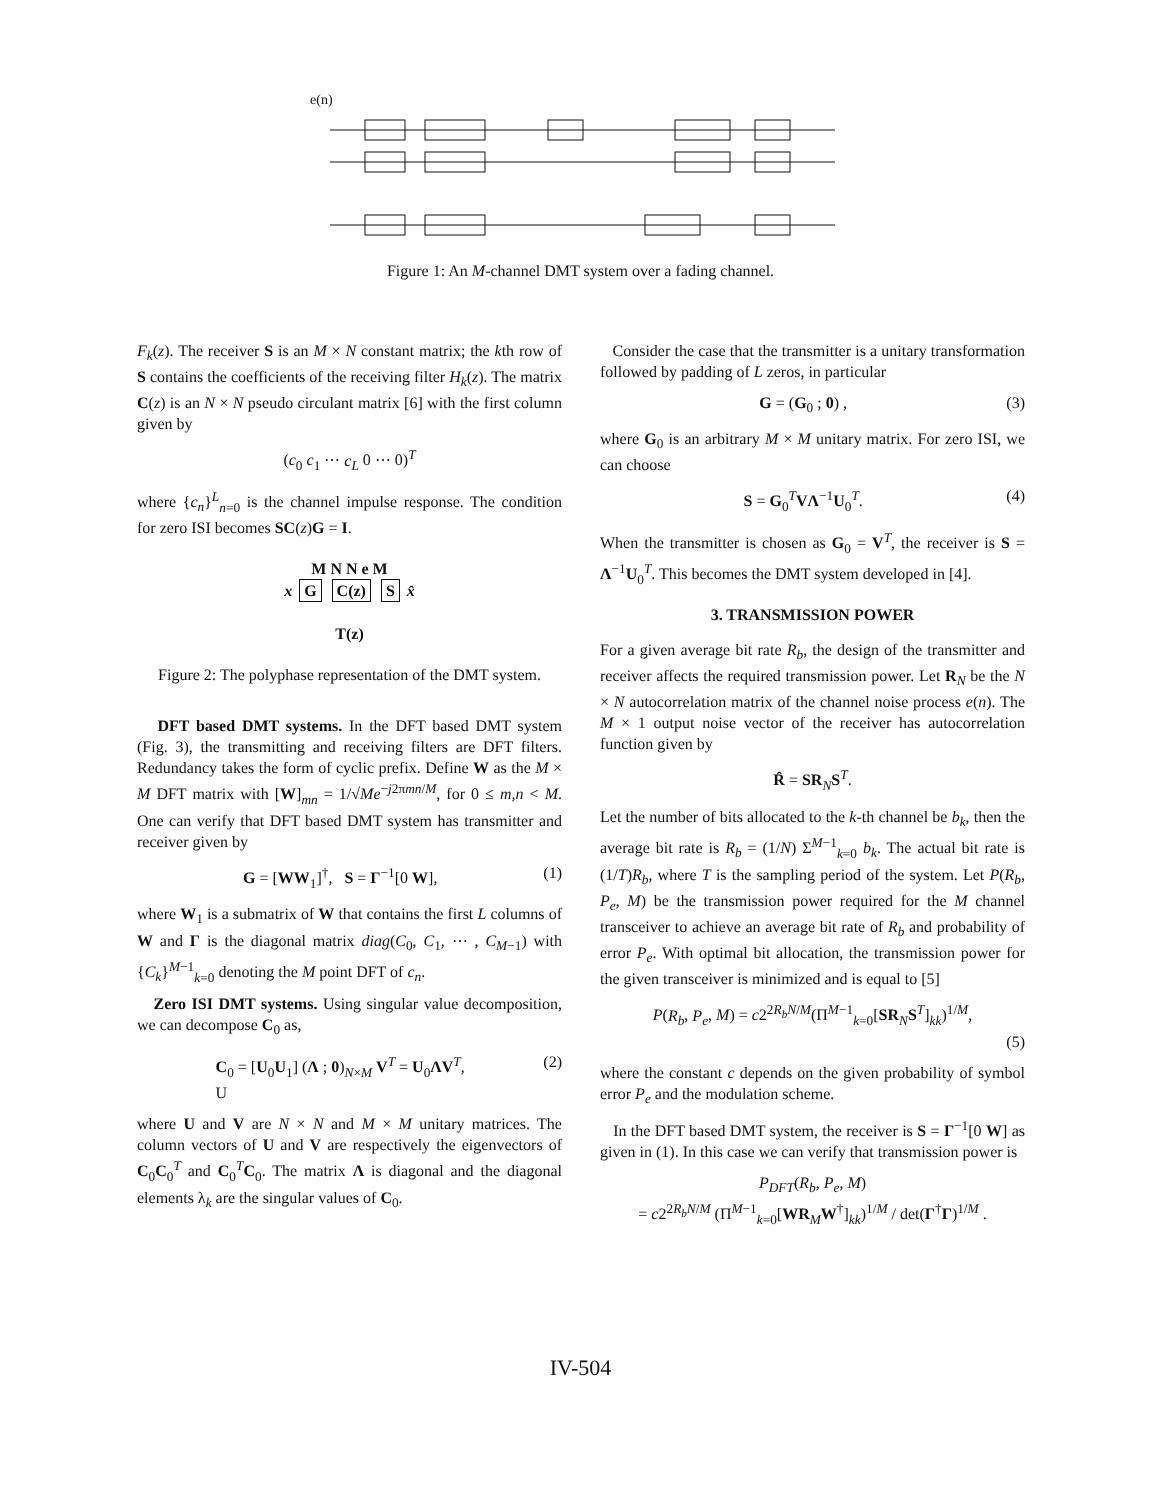e(n)
Figure 1: An M-channel DMT system over a fading channel.
F<sub>k</sub>(z). The receiver S is an M × N constant matrix; the kth row of S contains the coefficients of the receiving filter H<sub>k</sub>(z). The matrix C(z) is an N × N pseudo circulant matrix [6] with the first column given by
(c<sub>0</sub> c<sub>1</sub> ⋯ c<sub>L</sub> 0 ⋯ 0)<sup>T</sup>
where {c<sub>n</sub>}<sup>L</sup><sub>n=0</sub> is the channel impulse response. The condition for zero ISI becomes SC(z)G = I.
M N N e M
x G C(z) S x̂
T(z)
Figure 2: The polyphase representation of the DMT system.
DFT based DMT systems. In the DFT based DMT system (Fig. 3), the transmitting and receiving filters are DFT filters. Redundancy takes the form of cyclic prefix. Define W as the M × M DFT matrix with [W]<sub>mn</sub> = 1/√Me<sup>−j2πmn/M</sup>, for 0 ≤ m,n < M. One can verify that DFT based DMT system has transmitter and receiver given by
G = [WW<sub>1</sub>]<sup>†</sup>, S = Γ<sup>−1</sup>[0 W], (1)
where W<sub>1</sub> is a submatrix of W that contains the first L columns of W and Γ is the diagonal matrix diag(C<sub>0</sub>, C<sub>1</sub>, ⋯ , C<sub>M−1</sub>) with {C<sub>k</sub>}<sup>M−1</sup><sub>k=0</sub> denoting the M point DFT of c<sub>n</sub>.
Zero ISI DMT systems. Using singular value decomposition, we can decompose C<sub>0</sub> as,
C<sub>0</sub> = [U<sub>0</sub>U<sub>1</sub>] (Λ ; 0)<sub>N×M</sub> V<sup>T</sup> = U<sub>0</sub>ΛV<sup>T</sup>,
U (2)
where U and V are N × N and M × M unitary matrices. The column vectors of U and V are respectively the eigenvectors of C<sub>0</sub>C<sub>0</sub><sup>T</sup> and C<sub>0</sub><sup>T</sup>C<sub>0</sub>. The matrix Λ is diagonal and the diagonal elements λ<sub>k</sub> are the singular values of C<sub>0</sub>.
Consider the case that the transmitter is a unitary transformation followed by padding of L zeros, in particular
G = (G<sub>0</sub> ; 0) , (3)
where G<sub>0</sub> is an arbitrary M × M unitary matrix. For zero ISI, we can choose
S = G<sub>0</sub><sup>T</sup>VΛ<sup>−1</sup>U<sub>0</sub><sup>T</sup>. (4)
When the transmitter is chosen as G<sub>0</sub> = V<sup>T</sup>, the receiver is S = Λ<sup>−1</sup>U<sub>0</sub><sup>T</sup>. This becomes the DMT system developed in [4].
3. TRANSMISSION POWER
For a given average bit rate R<sub>b</sub>, the design of the transmitter and receiver affects the required transmission power. Let R<sub>N</sub> be the N × N autocorrelation matrix of the channel noise process e(n). The M × 1 output noise vector of the receiver has autocorrelation function given by
R̂ = SR<sub>N</sub>S<sup>T</sup>.
Let the number of bits allocated to the k-th channel be b<sub>k</sub>, then the average bit rate is R<sub>b</sub> = (1/N) Σ<sup>M−1</sup><sub>k=0</sub> b<sub>k</sub>. The actual bit rate is (1/T)R<sub>b</sub>, where T is the sampling period of the system. Let P(R<sub>b</sub>, P<sub>e</sub>, M) be the transmission power required for the M channel transceiver to achieve an average bit rate of R<sub>b</sub> and probability of error P<sub>e</sub>. With optimal bit allocation, the transmission power for the given transceiver is minimized and is equal to [5]
P(R<sub>b</sub>, P<sub>e</sub>, M) = c2<sup>2R<sub>b</sub>N/M</sup>(Π<sup>M−1</sup><sub>k=0</sub>[SR<sub>N</sub>S<sup>T</sup>]<sub>kk</sub>)<sup>1/M</sup>,
(5)
where the constant c depends on the given probability of symbol error P<sub>e</sub> and the modulation scheme.
In the DFT based DMT system, the receiver is S = Γ<sup>−1</sup>[0 W] as given in (1). In this case we can verify that transmission power is
P<sub>DFT</sub>(R<sub>b</sub>, P<sub>e</sub>, M)
= c2<sup>2R<sub>b</sub>N/M</sup> (Π<sup>M−1</sup><sub>k=0</sub>[WR<sub>M</sub>W<sup>†</sup>]<sub>kk</sub>)<sup>1/M</sup> / det(Γ<sup>†</sup>Γ)<sup>1/M</sup> .
IV-504